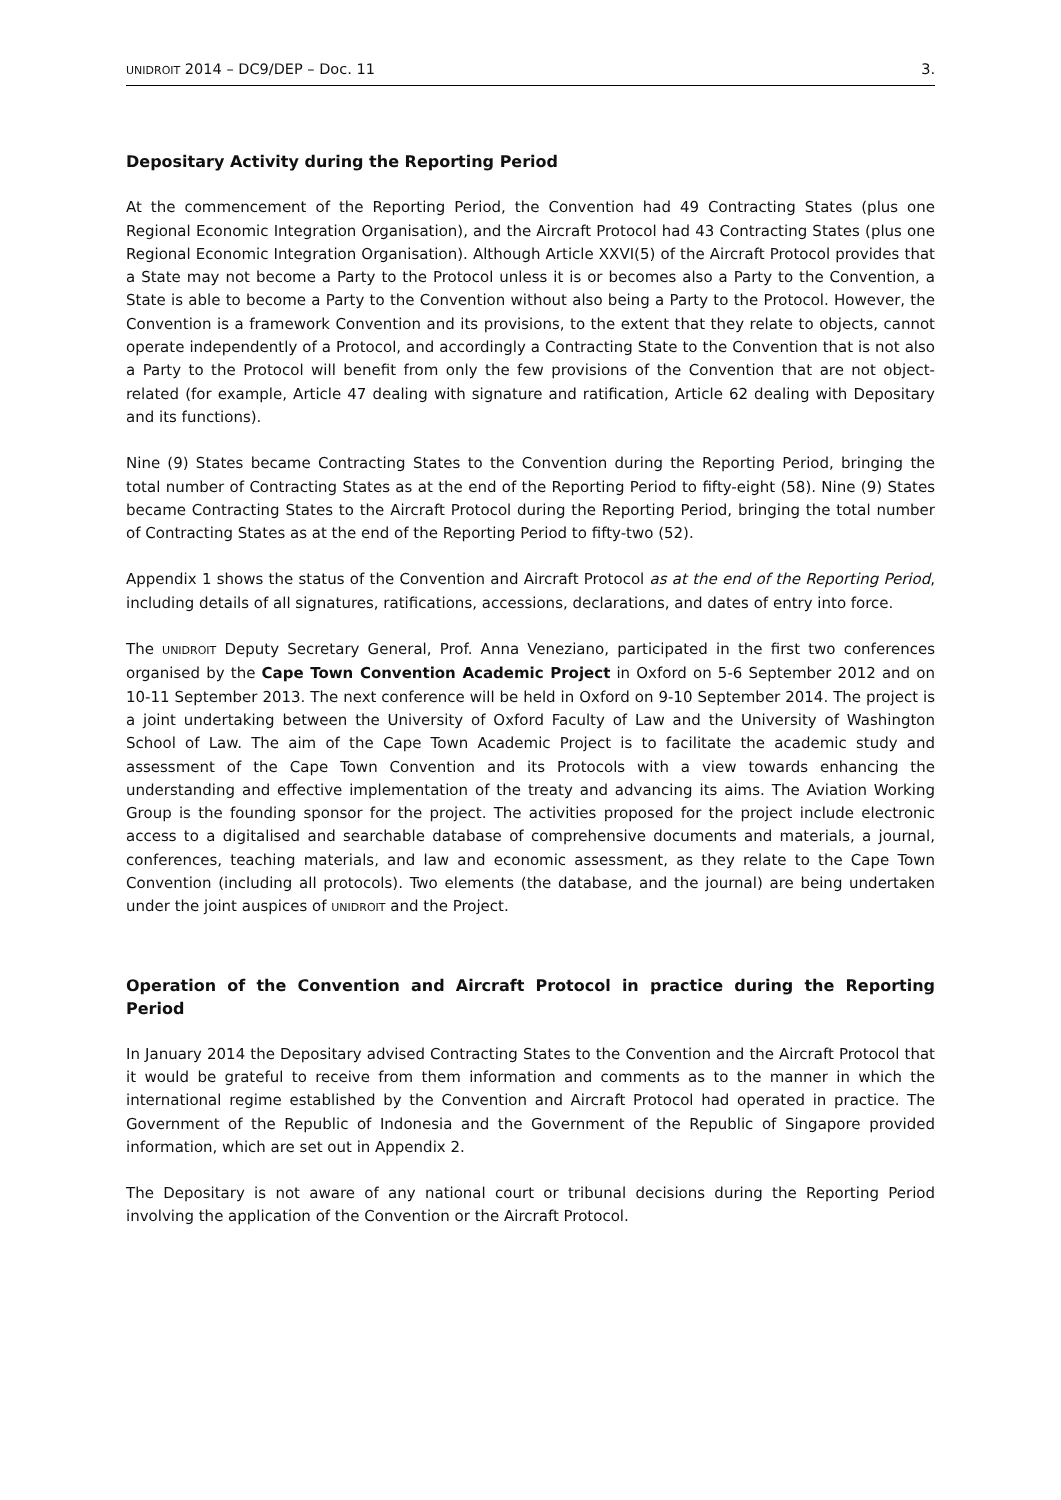UNIDROIT 2014 – DC9/DEP – Doc. 11 3.
Depositary Activity during the Reporting Period
At the commencement of the Reporting Period, the Convention had 49 Contracting States (plus one Regional Economic Integration Organisation), and the Aircraft Protocol had 43 Contracting States (plus one Regional Economic Integration Organisation). Although Article XXVI(5) of the Aircraft Protocol provides that a State may not become a Party to the Protocol unless it is or becomes also a Party to the Convention, a State is able to become a Party to the Convention without also being a Party to the Protocol. However, the Convention is a framework Convention and its provisions, to the extent that they relate to objects, cannot operate independently of a Protocol, and accordingly a Contracting State to the Convention that is not also a Party to the Protocol will benefit from only the few provisions of the Convention that are not object-related (for example, Article 47 dealing with signature and ratification, Article 62 dealing with Depositary and its functions).
Nine (9) States became Contracting States to the Convention during the Reporting Period, bringing the total number of Contracting States as at the end of the Reporting Period to fifty-eight (58). Nine (9) States became Contracting States to the Aircraft Protocol during the Reporting Period, bringing the total number of Contracting States as at the end of the Reporting Period to fifty-two (52).
Appendix 1 shows the status of the Convention and Aircraft Protocol as at the end of the Reporting Period, including details of all signatures, ratifications, accessions, declarations, and dates of entry into force.
The UNIDROIT Deputy Secretary General, Prof. Anna Veneziano, participated in the first two conferences organised by the Cape Town Convention Academic Project in Oxford on 5-6 September 2012 and on 10-11 September 2013. The next conference will be held in Oxford on 9-10 September 2014. The project is a joint undertaking between the University of Oxford Faculty of Law and the University of Washington School of Law. The aim of the Cape Town Academic Project is to facilitate the academic study and assessment of the Cape Town Convention and its Protocols with a view towards enhancing the understanding and effective implementation of the treaty and advancing its aims. The Aviation Working Group is the founding sponsor for the project. The activities proposed for the project include electronic access to a digitalised and searchable database of comprehensive documents and materials, a journal, conferences, teaching materials, and law and economic assessment, as they relate to the Cape Town Convention (including all protocols). Two elements (the database, and the journal) are being undertaken under the joint auspices of UNIDROIT and the Project.
Operation of the Convention and Aircraft Protocol in practice during the Reporting Period
In January 2014 the Depositary advised Contracting States to the Convention and the Aircraft Protocol that it would be grateful to receive from them information and comments as to the manner in which the international regime established by the Convention and Aircraft Protocol had operated in practice. The Government of the Republic of Indonesia and the Government of the Republic of Singapore provided information, which are set out in Appendix 2.
The Depositary is not aware of any national court or tribunal decisions during the Reporting Period involving the application of the Convention or the Aircraft Protocol.